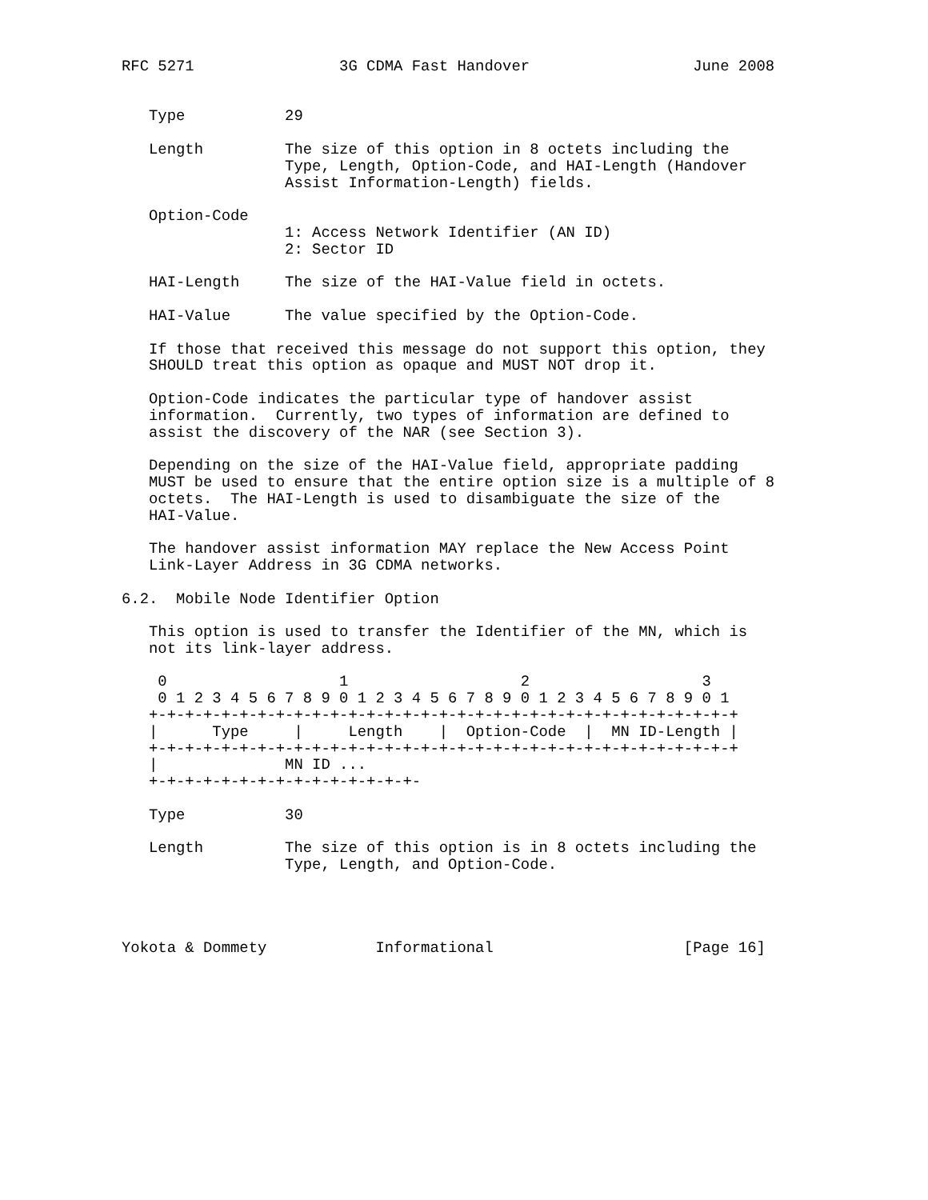RFC 5271                3G CDMA Fast Handover                  June 2008


   Type           29

   Length         The size of this option in 8 octets including the
                  Type, Length, Option-Code, and HAI-Length (Handover
                  Assist Information-Length) fields.

   Option-Code
                  1: Access Network Identifier (AN ID)
                  2: Sector ID

   HAI-Length     The size of the HAI-Value field in octets.

   HAI-Value      The value specified by the Option-Code.

   If those that received this message do not support this option, they
   SHOULD treat this option as opaque and MUST NOT drop it.

   Option-Code indicates the particular type of handover assist
   information.  Currently, two types of information are defined to
   assist the discovery of the NAR (see Section 3).

   Depending on the size of the HAI-Value field, appropriate padding
   MUST be used to ensure that the entire option size is a multiple of 8
   octets.  The HAI-Length is used to disambiguate the size of the
   HAI-Value.

   The handover assist information MAY replace the New Access Point
   Link-Layer Address in 3G CDMA networks.

6.2.  Mobile Node Identifier Option

   This option is used to transfer the Identifier of the MN, which is
   not its link-layer address.

    0                   1                   2                   3
    0 1 2 3 4 5 6 7 8 9 0 1 2 3 4 5 6 7 8 9 0 1 2 3 4 5 6 7 8 9 0 1
   +-+-+-+-+-+-+-+-+-+-+-+-+-+-+-+-+-+-+-+-+-+-+-+-+-+-+-+-+-+-+-+-+
   |      Type     |     Length    |  Option-Code  |  MN ID-Length |
   +-+-+-+-+-+-+-+-+-+-+-+-+-+-+-+-+-+-+-+-+-+-+-+-+-+-+-+-+-+-+-+-+
   |              MN ID ...
   +-+-+-+-+-+-+-+-+-+-+-+-+-+-+-

   Type           30

   Length         The size of this option is in 8 octets including the
                  Type, Length, and Option-Code.




Yokota & Dommety            Informational                     [Page 16]